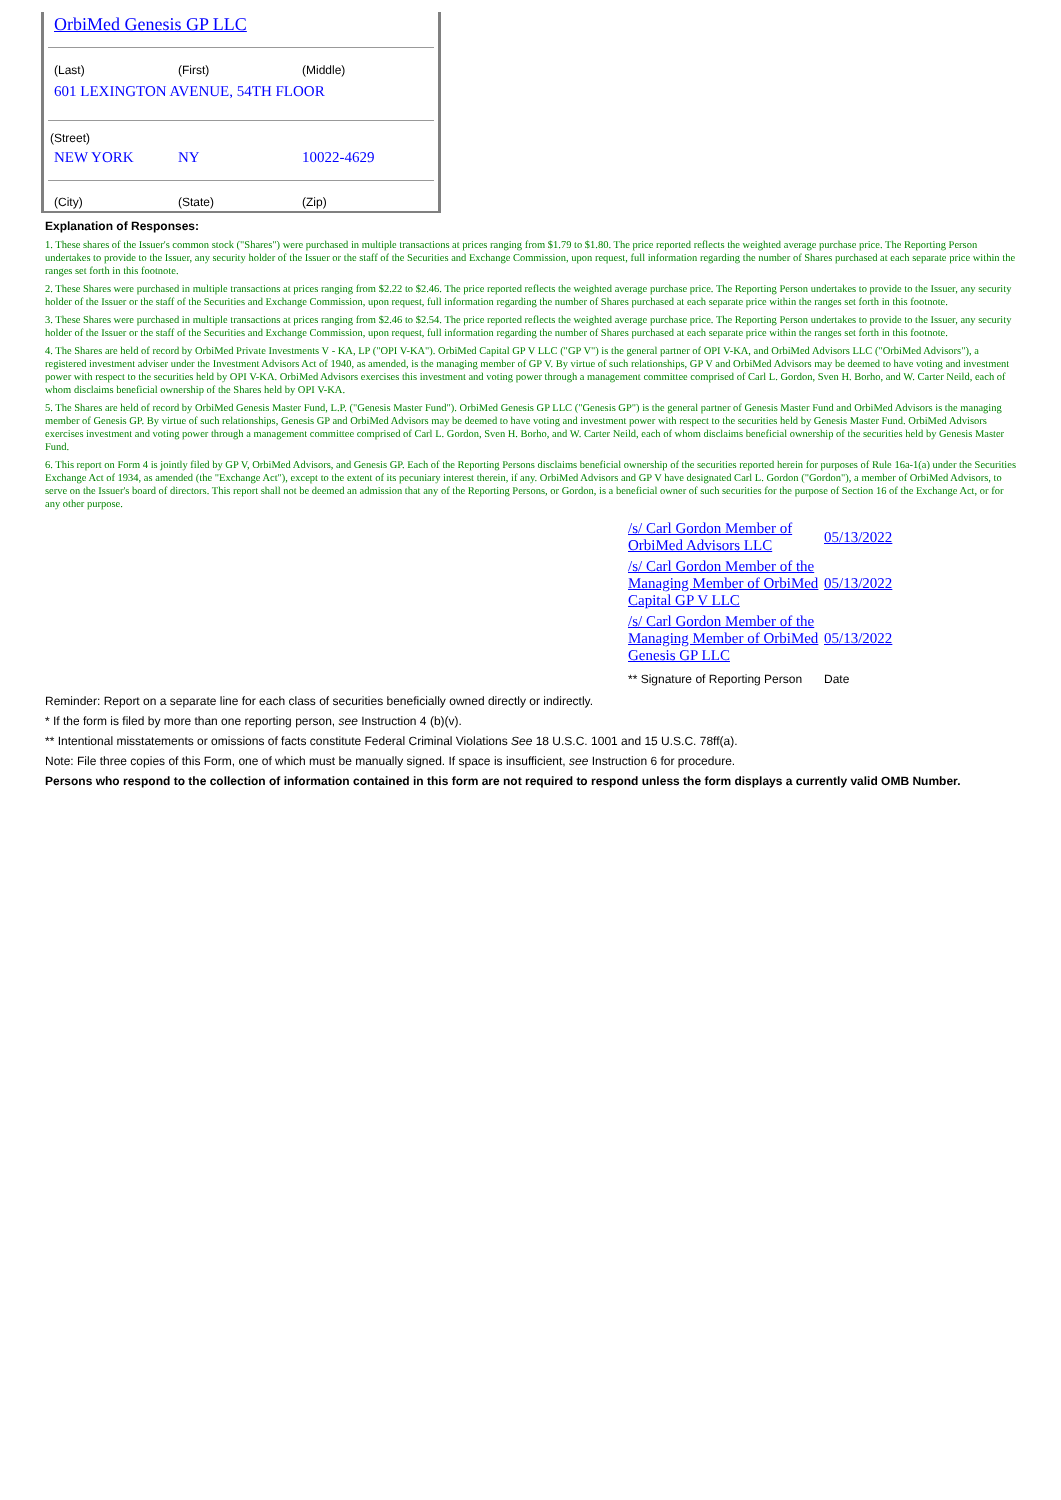OrbiMed Genesis GP LLC
(Last) (First) (Middle)
601 LEXINGTON AVENUE, 54TH FLOOR
(Street)
NEW YORK NY 10022-4629
(City) (State) (Zip)
Explanation of Responses:
1. These shares of the Issuer's common stock ("Shares") were purchased in multiple transactions at prices ranging from $1.79 to $1.80. The price reported reflects the weighted average purchase price. The Reporting Person undertakes to provide to the Issuer, any security holder of the Issuer or the staff of the Securities and Exchange Commission, upon request, full information regarding the number of Shares purchased at each separate price within the ranges set forth in this footnote.
2. These Shares were purchased in multiple transactions at prices ranging from $2.22 to $2.46. The price reported reflects the weighted average purchase price. The Reporting Person undertakes to provide to the Issuer, any security holder of the Issuer or the staff of the Securities and Exchange Commission, upon request, full information regarding the number of Shares purchased at each separate price within the ranges set forth in this footnote.
3. These Shares were purchased in multiple transactions at prices ranging from $2.46 to $2.54. The price reported reflects the weighted average purchase price. The Reporting Person undertakes to provide to the Issuer, any security holder of the Issuer or the staff of the Securities and Exchange Commission, upon request, full information regarding the number of Shares purchased at each separate price within the ranges set forth in this footnote.
4. The Shares are held of record by OrbiMed Private Investments V - KA, LP ("OPI V-KA"). OrbiMed Capital GP V LLC ("GP V") is the general partner of OPI V-KA, and OrbiMed Advisors LLC ("OrbiMed Advisors"), a registered investment adviser under the Investment Advisors Act of 1940, as amended, is the managing member of GP V. By virtue of such relationships, GP V and OrbiMed Advisors may be deemed to have voting and investment power with respect to the securities held by OPI V-KA. OrbiMed Advisors exercises this investment and voting power through a management committee comprised of Carl L. Gordon, Sven H. Borho, and W. Carter Neild, each of whom disclaims beneficial ownership of the Shares held by OPI V-KA.
5. The Shares are held of record by OrbiMed Genesis Master Fund, L.P. ("Genesis Master Fund"). OrbiMed Genesis GP LLC ("Genesis GP") is the general partner of Genesis Master Fund and OrbiMed Advisors is the managing member of Genesis GP. By virtue of such relationships, Genesis GP and OrbiMed Advisors may be deemed to have voting and investment power with respect to the securities held by Genesis Master Fund. OrbiMed Advisors exercises investment and voting power through a management committee comprised of Carl L. Gordon, Sven H. Borho, and W. Carter Neild, each of whom disclaims beneficial ownership of the securities held by Genesis Master Fund.
6. This report on Form 4 is jointly filed by GP V, OrbiMed Advisors, and Genesis GP. Each of the Reporting Persons disclaims beneficial ownership of the securities reported herein for purposes of Rule 16a-1(a) under the Securities Exchange Act of 1934, as amended (the "Exchange Act"), except to the extent of its pecuniary interest therein, if any. OrbiMed Advisors and GP V have designated Carl L. Gordon ("Gordon"), a member of OrbiMed Advisors, to serve on the Issuer's board of directors. This report shall not be deemed an admission that any of the Reporting Persons, or Gordon, is a beneficial owner of such securities for the purpose of Section 16 of the Exchange Act, or for any other purpose.
| /s/ Carl Gordon Member of OrbiMed Advisors LLC | 05/13/2022 |
| /s/ Carl Gordon Member of the Managing Member of OrbiMed Capital GP V LLC | 05/13/2022 |
| /s/ Carl Gordon Member of the Managing Member of OrbiMed Genesis GP LLC | 05/13/2022 |
| ** Signature of Reporting Person | Date |
Reminder: Report on a separate line for each class of securities beneficially owned directly or indirectly.
* If the form is filed by more than one reporting person, see Instruction 4 (b)(v).
** Intentional misstatements or omissions of facts constitute Federal Criminal Violations See 18 U.S.C. 1001 and 15 U.S.C. 78ff(a).
Note: File three copies of this Form, one of which must be manually signed. If space is insufficient, see Instruction 6 for procedure.
Persons who respond to the collection of information contained in this form are not required to respond unless the form displays a currently valid OMB Number.